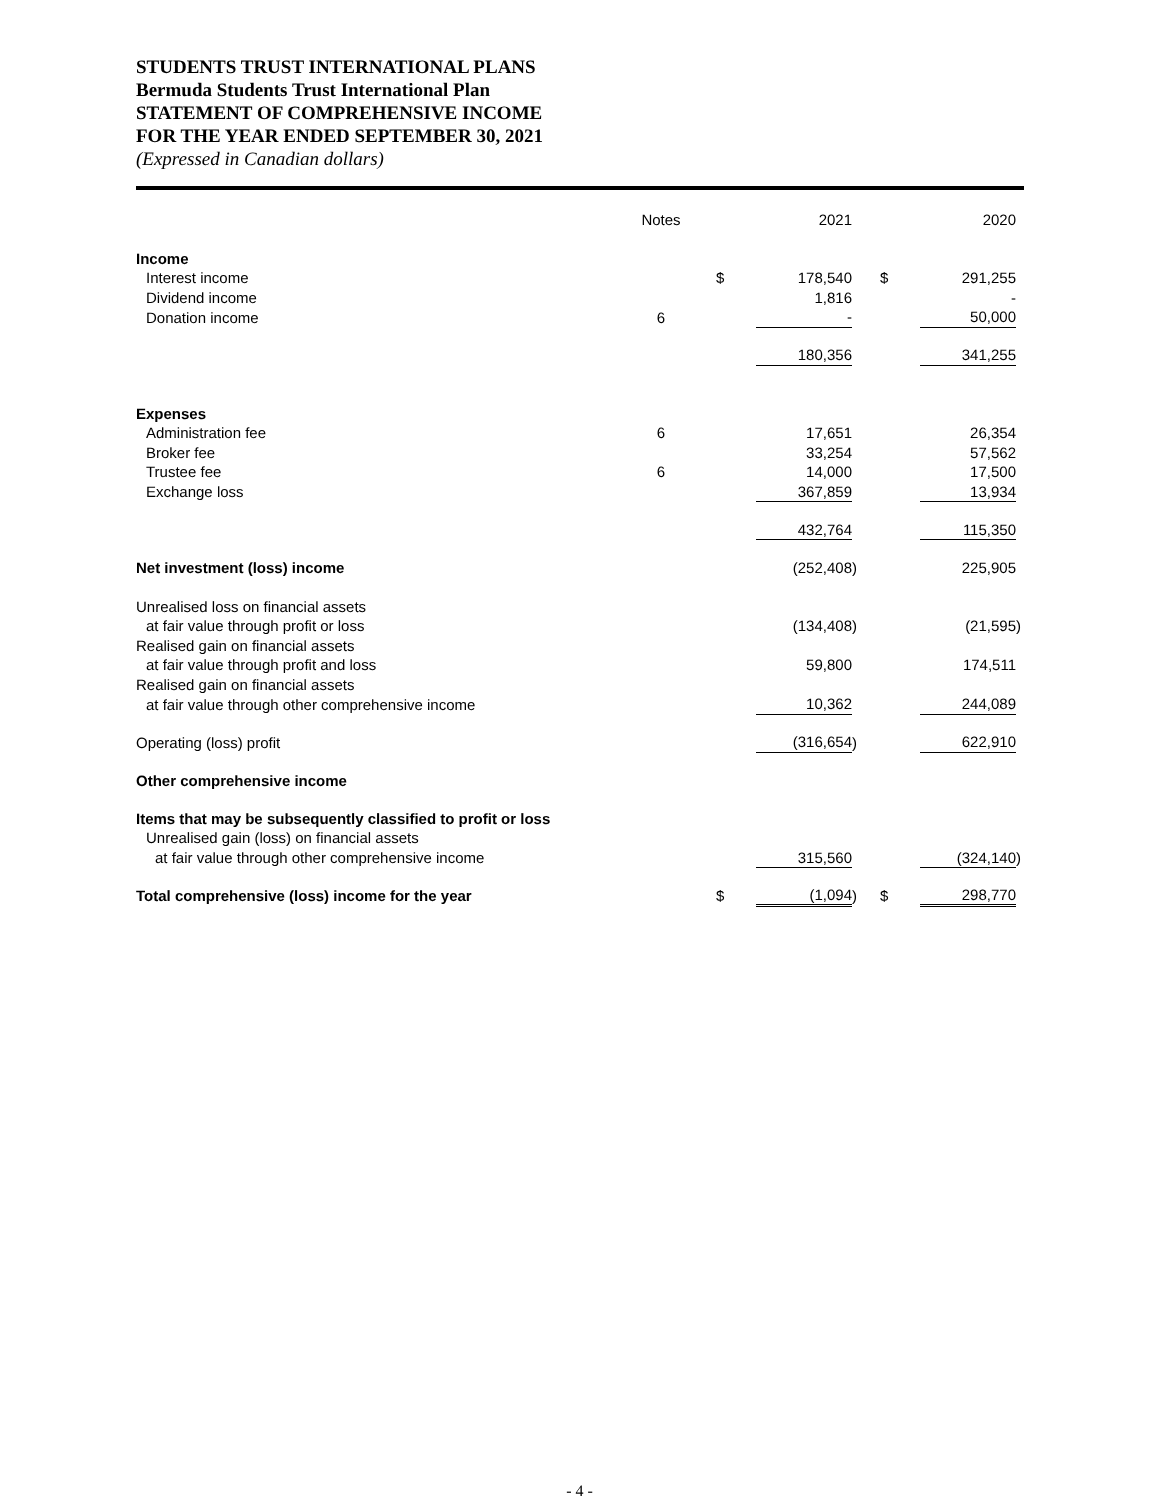STUDENTS TRUST INTERNATIONAL PLANS
Bermuda Students Trust International Plan
STATEMENT OF COMPREHENSIVE INCOME
FOR THE YEAR ENDED SEPTEMBER 30, 2021
(Expressed in Canadian dollars)
| | Notes | | 2021 | | | 2020 | |
| --- | --- | --- | --- | --- | --- | --- | --- |
| Income | | | | | | | |
| Interest income | | $ | 178,540 | | $ | 291,255 | |
| Dividend income | | | 1,816 | | | - | |
| Donation income | 6 | | - | | | 50,000 | |
| | | | 180,356 | | | 341,255 | |
| Expenses | | | | | | | |
| Administration fee | 6 | | 17,651 | | | 26,354 | |
| Broker fee | | | 33,254 | | | 57,562 | |
| Trustee fee | 6 | | 14,000 | | | 17,500 | |
| Exchange loss | | | 367,859 | | | 13,934 | |
| | | | 432,764 | | | 115,350 | |
| Net investment (loss) income | | | (252,408 | ) | | 225,905 | |
| Unrealised loss on financial assets | | | | | | | |
| at fair value through profit or loss | | | (134,408 | ) | | (21,595 | ) |
| Realised gain on financial assets | | | | | | | |
| at fair value through profit and loss | | | 59,800 | | | 174,511 | |
| Realised gain on financial assets | | | | | | | |
| at fair value through other comprehensive income | | | 10,362 | | | 244,089 | |
| Operating (loss) profit | | | (316,654 | ) | | 622,910 | |
| Other comprehensive income | | | | | | | |
| Items that may be subsequently classified to profit or loss | | | | | | | |
| Unrealised gain (loss) on financial assets | | | | | | | |
| at fair value through other comprehensive income | | | 315,560 | | | (324,140 | ) |
| Total comprehensive (loss) income for the year | | $ | (1,094 | ) | $ | 298,770 | |
- 4 -